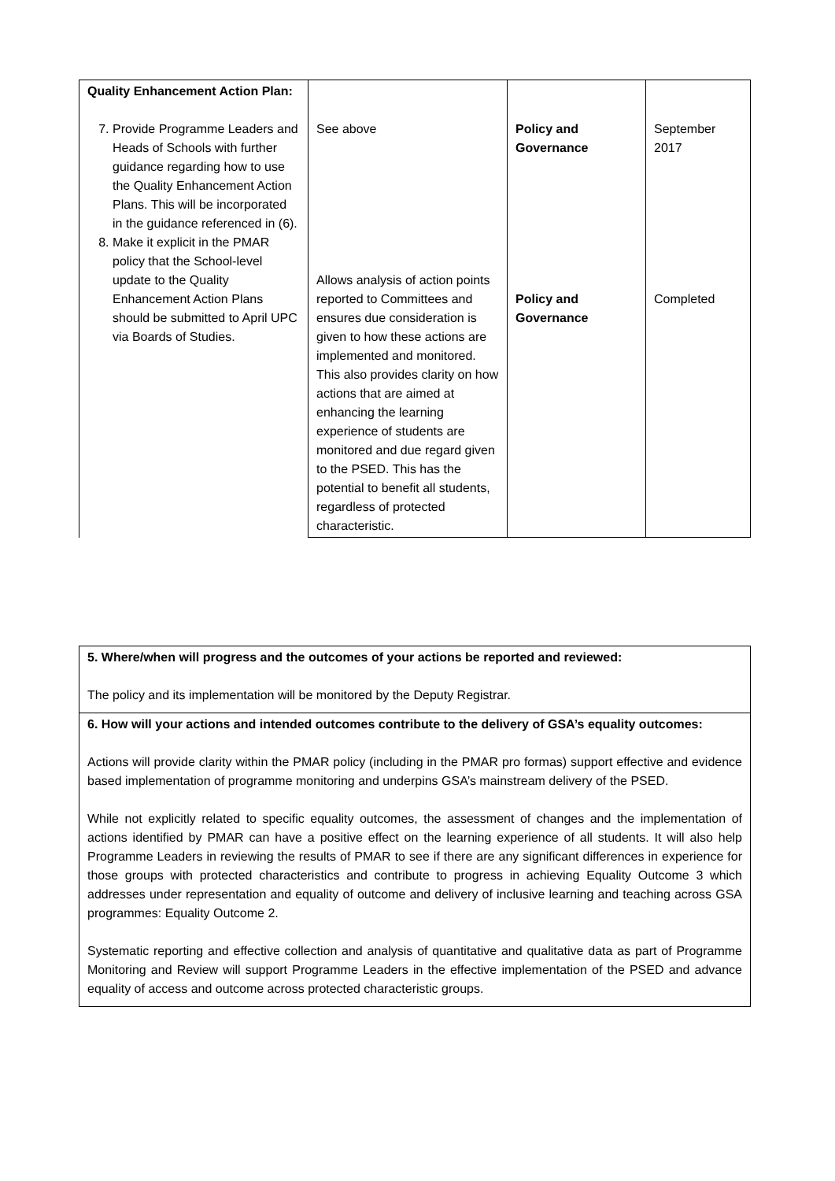| Quality Enhancement Action Plan: 7. Provide Programme Leaders and Heads of Schools with further guidance regarding how to use the Quality Enhancement Action Plans. This will be incorporated in the guidance referenced in (6). 8. Make it explicit in the PMAR policy that the School-level update to the Quality Enhancement Action Plans should be submitted to April UPC via Boards of Studies. | See above Allows analysis of action points reported to Committees and ensures due consideration is given to how these actions are implemented and monitored. This also provides clarity on how actions that are aimed at enhancing the learning experience of students are monitored and due regard given to the PSED. This has the potential to benefit all students, regardless of protected characteristic. | Policy and Governance Policy and Governance | September 2017 Completed |
| 5. Where/when will progress and the outcomes of your actions be reported and reviewed: The policy and its implementation will be monitored by the Deputy Registrar. |
| 6. How will your actions and intended outcomes contribute to the delivery of GSA’s equality outcomes: Actions will provide clarity within the PMAR policy (including in the PMAR pro formas) support effective and evidence based implementation of programme monitoring and underpins GSA’s mainstream delivery of the PSED. While not explicitly related to specific equality outcomes, the assessment of changes and the implementation of actions identified by PMAR can have a positive effect on the learning experience of all students. It will also help Programme Leaders in reviewing the results of PMAR to see if there are any significant differences in experience for those groups with protected characteristics and contribute to progress in achieving Equality Outcome 3 which addresses under representation and equality of outcome and delivery of inclusive learning and teaching across GSA programmes: Equality Outcome 2. Systematic reporting and effective collection and analysis of quantitative and qualitative data as part of Programme Monitoring and Review will support Programme Leaders in the effective implementation of the PSED and advance equality of access and outcome across protected characteristic groups. |